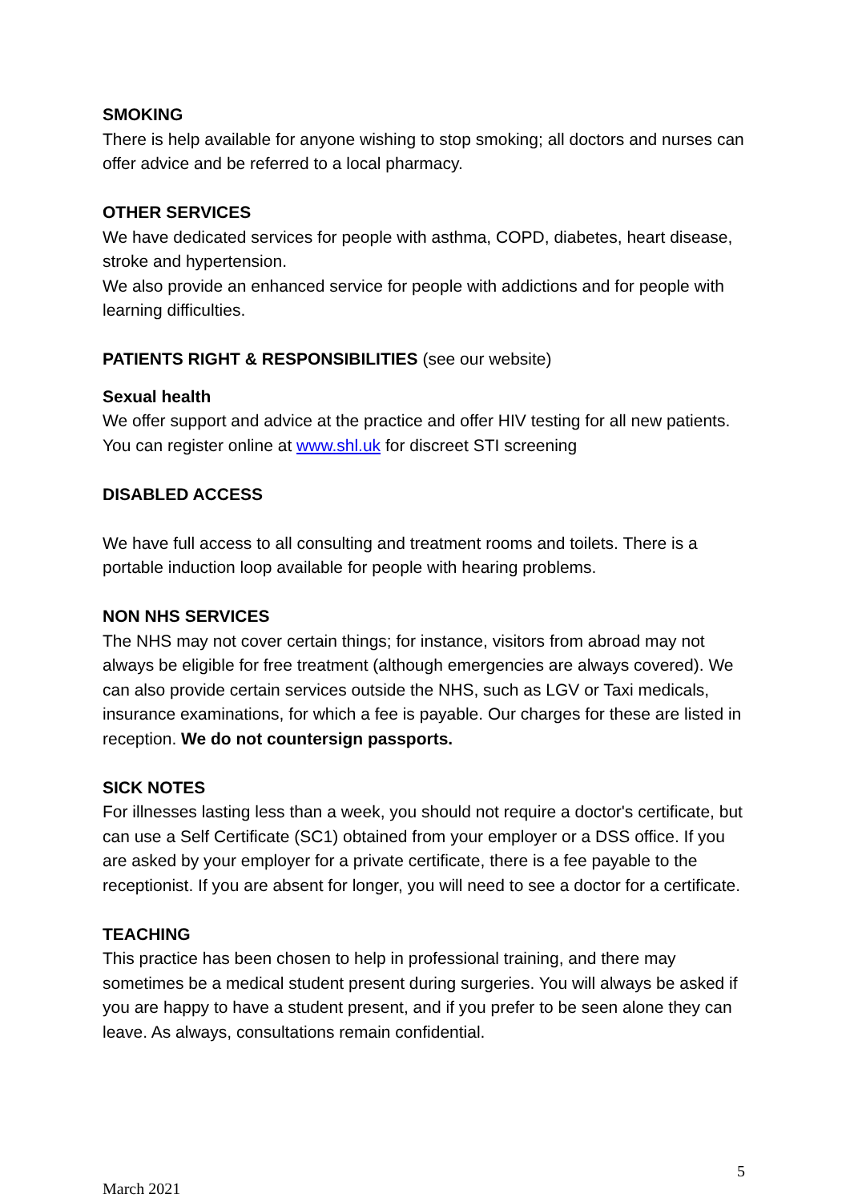SMOKING
There is help available for anyone wishing to stop smoking; all doctors and nurses can offer advice and be referred to a local pharmacy.
OTHER SERVICES
We have dedicated services for people with asthma, COPD, diabetes, heart disease, stroke and hypertension.
We also provide an enhanced service for people with addictions and for people with learning difficulties.
PATIENTS RIGHT & RESPONSIBILITIES (see our website)
Sexual health
We offer support and advice at the practice and offer HIV testing for all new patients.
You can register online at www.shl.uk for discreet STI screening
DISABLED ACCESS
We have full access to all consulting and treatment rooms and toilets. There is a portable induction loop available for people with hearing problems.
NON NHS SERVICES
The NHS may not cover certain things; for instance, visitors from abroad may not always be eligible for free treatment (although emergencies are always covered). We can also provide certain services outside the NHS, such as LGV or Taxi medicals, insurance examinations, for which a fee is payable. Our charges for these are listed in reception. We do not countersign passports.
SICK NOTES
For illnesses lasting less than a week, you should not require a doctor's certificate, but can use a Self Certificate (SC1) obtained from your employer or a DSS office. If you are asked by your employer for a private certificate, there is a fee payable to the receptionist. If you are absent for longer, you will need to see a doctor for a certificate.
TEACHING
This practice has been chosen to help in professional training, and there may sometimes be a medical student present during surgeries. You will always be asked if you are happy to have a student present, and if you prefer to be seen alone they can leave. As always, consultations remain confidential.
5
March 2021